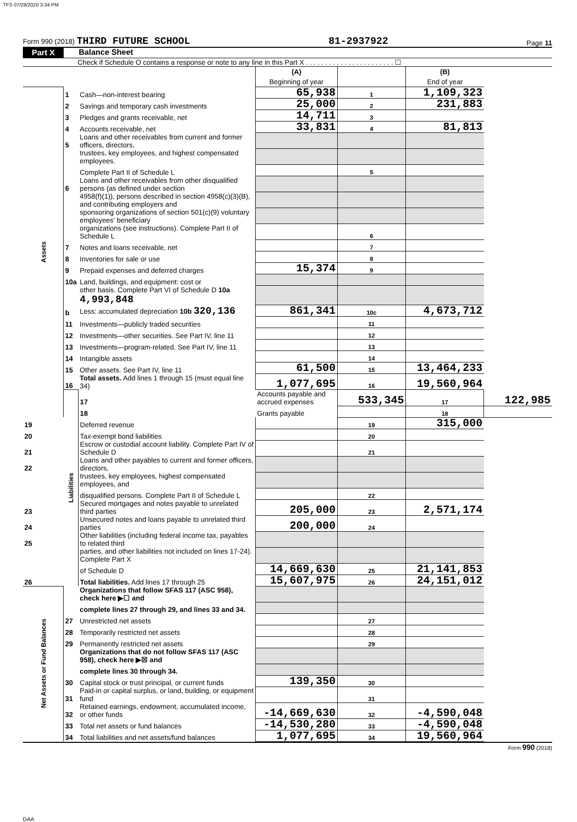TFS 07/29/2020 3:34 PM
Form 990 (2018) THIRD FUTURE SCHOOL 81-2937922 Page 11
Part X Balance Sheet
Check if Schedule O contains a response or note to any line in this Part X . . . . . . . . . . . . . . . . . . . . . . . ☐
| | | | (A) Beginning of year | | (B) End of year | |
| Assets | 1 | Cash—non-interest bearing | 65,938 | 1 | 1,109,323 | |
| | 2 | Savings and temporary cash investments | 25,000 | 2 | 231,883 | |
| | 3 | Pledges and grants receivable, net | 14,711 | 3 | | |
| | 4 | Accounts receivable, net | 33,831 | 4 | 81,813 | |
| | 5 | Loans and other receivables from current and former officers, directors, | | | | |
| | | trustees, key employees, and highest compensated employees. | | | | |
| | | Complete Part II of Schedule L | | 5 | | |
| | 6 | Loans and other receivables from other disqualified persons (as defined under section | | | | |
| | | 4958(f)(1)), persons described in section 4958(c)(3)(B), and contributing employers and | | | | |
| | | sponsoring organizations of section 501(c)(9) voluntary employees' beneficiary | | | | |
| | | organizations (see instructions). Complete Part II of Schedule L | | 6 | | |
| | 7 | Notes and loans receivable, net | | 7 | | |
| | 8 | Inventories for sale or use | | 8 | | |
| | 9 | Prepaid expenses and deferred charges | 15,374 | 9 | | |
| | 10a | Land, buildings, and equipment: cost or | | | | |
| | | other basis. Complete Part VI of Schedule D 10a 4,993,848 | | | | |
| | b | Less: accumulated depreciation 10b 320,136 | 861,341 | 10c | 4,673,712 | |
| | 11 | Investments—publicly traded securities | | 11 | | |
| | 12 | Investments—other securities. See Part IV, line 11 | | 12 | | |
| | 13 | Investments—program-related. See Part IV, line 11 | | 13 | | |
| | 14 | Intangible assets | | 14 | | |
| | 15 | Other assets. See Part IV, line 11 | 61,500 | 15 | 13,464,233 | |
| | 16 | Total assets. Add lines 1 through 15 (must equal line 34) | 1,077,695 | 16 | 19,560,964 | |
| | Liabilities | 17 | Accounts payable and accrued expenses | 533,345 | 17 | 122,985 |
| | | 18 | Grants payable | | 18 | |
| 19 | | Deferred revenue | | 19 | 315,000 | |
| 20 | | Tax-exempt bond liabilities | | 20 | | |
| 21 | | Escrow or custodial account liability. Complete Part IV of Schedule D | | 21 | | |
| 22 | | Loans and other payables to current and former officers, directors, | | | | |
| | | trustees, key employees, highest compensated employees, and | | | | |
| | | disqualified persons. Complete Part II of Schedule L | | 22 | | |
| 23 | | Secured mortgages and notes payable to unrelated third parties | 205,000 | 23 | 2,571,174 | |
| 24 | | Unsecured notes and loans payable to unrelated third parties | 200,000 | 24 | | |
| 25 | | Other liabilities (including federal income tax, payables to related third | | | | |
| | | parties, and other liabilities not included on lines 17-24). Complete Part X | | | | |
| | | of Schedule D | 14,669,630 | 25 | 21,141,853 | |
| 26 | | Total liabilities. Add lines 17 through 25 | 15,607,975 | 26 | 24,151,012 | |
| Net Assets or Fund Balances | | Organizations that follow SFAS 117 (ASC 958), check here ▶☐ and | | | | |
| | | complete lines 27 through 29, and lines 33 and 34. | | | | |
| | 27 | Unrestricted net assets | | 27 | | |
| | 28 | Temporarily restricted net assets | | 28 | | |
| | 29 | Permanently restricted net assets | | 29 | | |
| | | Organizations that do not follow SFAS 117 (ASC 958), check here ▶☒ and | | | | |
| | | complete lines 30 through 34. | | | | |
| | 30 | Capital stock or trust principal, or current funds | 139,350 | 30 | | |
| | 31 | Paid-in or capital surplus, or land, building, or equipment fund | | 31 | | |
| | 32 | Retained earnings, endowment, accumulated income, or other funds | -14,669,630 | 32 | -4,590,048 | |
| | 33 | Total net assets or fund balances | -14,530,280 | 33 | -4,590,048 | |
| | 34 | Total liabilities and net assets/fund balances | 1,077,695 | 34 | 19,560,964 | |
Form 990 (2018)
DAA